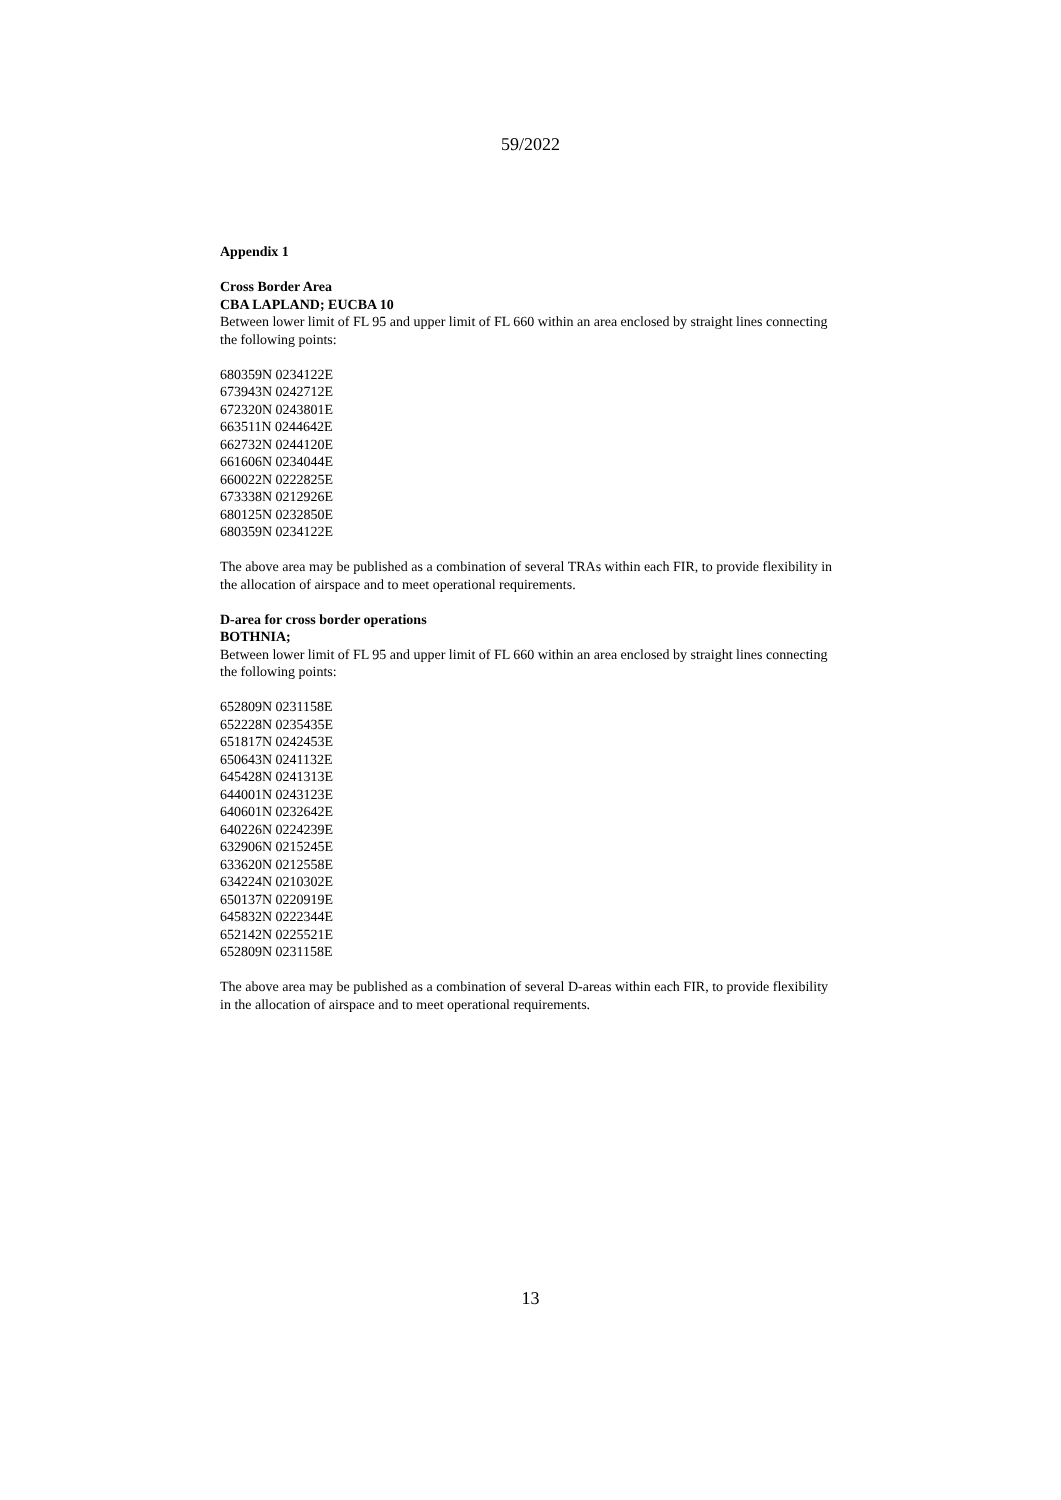59/2022
Appendix 1
Cross Border Area
CBA LAPLAND; EUCBA 10
Between lower limit of FL 95 and upper limit of FL 660 within an area enclosed by straight lines connecting the following points:
680359N 0234122E
673943N 0242712E
672320N 0243801E
663511N 0244642E
662732N 0244120E
661606N 0234044E
660022N 0222825E
673338N 0212926E
680125N 0232850E
680359N 0234122E
The above area may be published as a combination of several TRAs within each FIR, to provide flexibility in the allocation of airspace and to meet operational requirements.
D-area for cross border operations
BOTHNIA;
Between lower limit of FL 95 and upper limit of FL 660 within an area enclosed by straight lines connecting the following points:
652809N 0231158E
652228N 0235435E
651817N 0242453E
650643N 0241132E
645428N 0241313E
644001N 0243123E
640601N 0232642E
640226N 0224239E
632906N 0215245E
633620N 0212558E
634224N 0210302E
650137N 0220919E
645832N 0222344E
652142N 0225521E
652809N 0231158E
The above area may be published as a combination of several D-areas within each FIR, to provide flexibility in the allocation of airspace and to meet operational requirements.
13